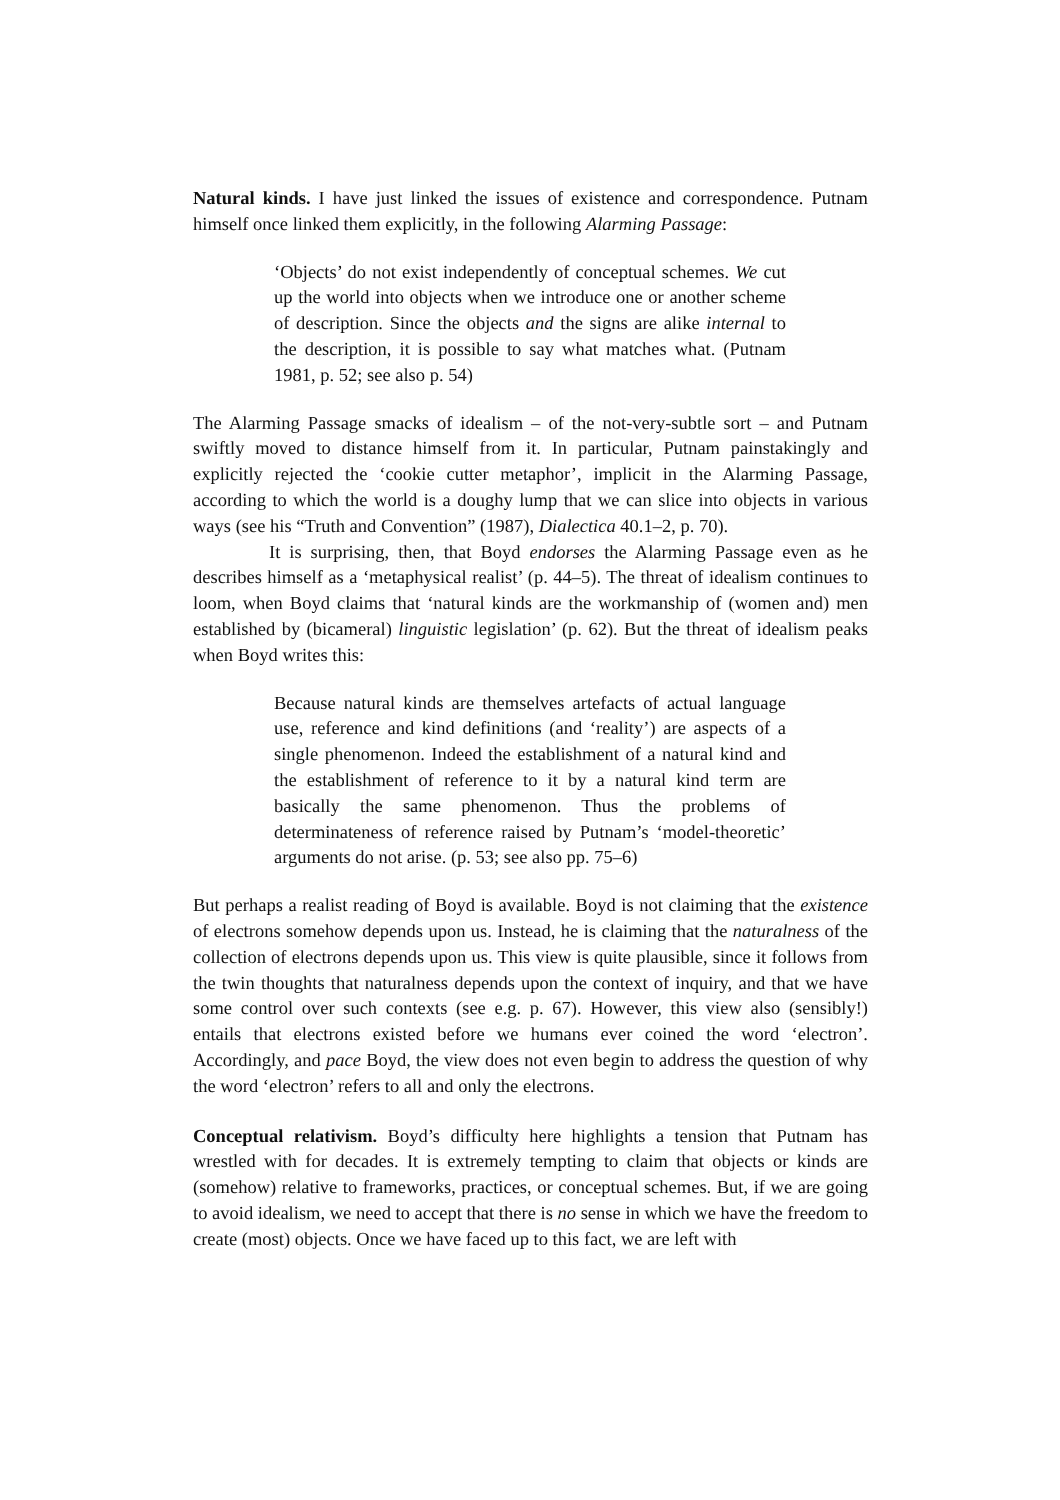Natural kinds. I have just linked the issues of existence and correspondence. Putnam himself once linked them explicitly, in the following Alarming Passage:
‘Objects’ do not exist independently of conceptual schemes. We cut up the world into objects when we introduce one or another scheme of description. Since the objects and the signs are alike internal to the description, it is possible to say what matches what. (Putnam 1981, p. 52; see also p. 54)
The Alarming Passage smacks of idealism – of the not-very-subtle sort – and Putnam swiftly moved to distance himself from it. In particular, Putnam painstakingly and explicitly rejected the ‘cookie cutter metaphor’, implicit in the Alarming Passage, according to which the world is a doughy lump that we can slice into objects in various ways (see his “Truth and Convention” (1987), Dialectica 40.1–2, p. 70).
It is surprising, then, that Boyd endorses the Alarming Passage even as he describes himself as a ‘metaphysical realist’ (p. 44–5). The threat of idealism continues to loom, when Boyd claims that ‘natural kinds are the workmanship of (women and) men established by (bicameral) linguistic legislation’ (p. 62). But the threat of idealism peaks when Boyd writes this:
Because natural kinds are themselves artefacts of actual language use, reference and kind definitions (and ‘reality’) are aspects of a single phenomenon. Indeed the establishment of a natural kind and the establishment of reference to it by a natural kind term are basically the same phenomenon. Thus the problems of determinateness of reference raised by Putnam’s ‘model-theoretic’ arguments do not arise. (p. 53; see also pp. 75–6)
But perhaps a realist reading of Boyd is available. Boyd is not claiming that the existence of electrons somehow depends upon us. Instead, he is claiming that the naturalness of the collection of electrons depends upon us. This view is quite plausible, since it follows from the twin thoughts that naturalness depends upon the context of inquiry, and that we have some control over such contexts (see e.g. p. 67). However, this view also (sensibly!) entails that electrons existed before we humans ever coined the word ‘electron’. Accordingly, and pace Boyd, the view does not even begin to address the question of why the word ‘electron’ refers to all and only the electrons.
Conceptual relativism. Boyd’s difficulty here highlights a tension that Putnam has wrestled with for decades. It is extremely tempting to claim that objects or kinds are (somehow) relative to frameworks, practices, or conceptual schemes. But, if we are going to avoid idealism, we need to accept that there is no sense in which we have the freedom to create (most) objects. Once we have faced up to this fact, we are left with